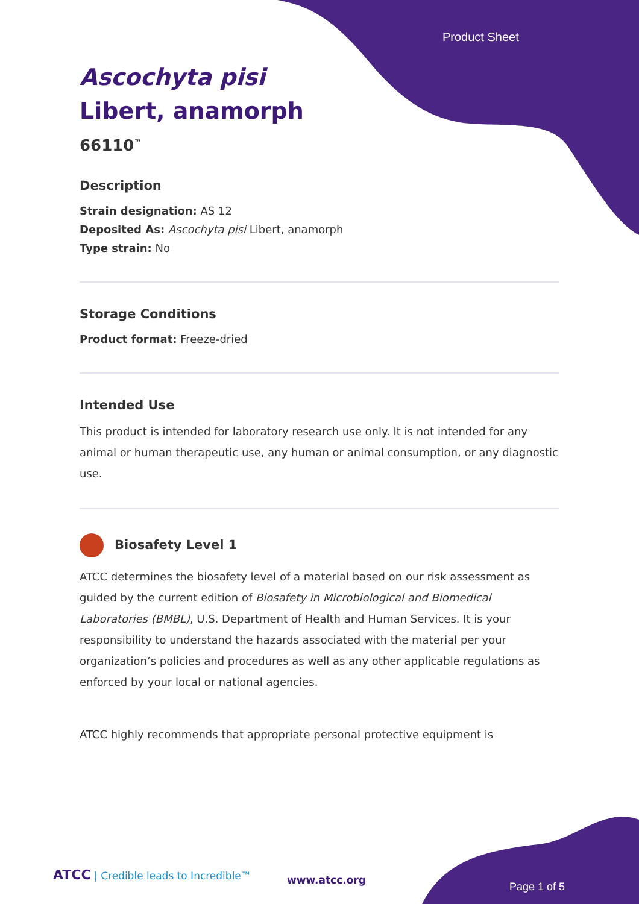Product Sheet
Ascochyta pisi
Libert, anamorph
66110<sup>™</sup>
Description
Strain designation: AS 12
Deposited As: Ascochyta pisi Libert, anamorph
Type strain: No
Storage Conditions
Product format: Freeze-dried
Intended Use
This product is intended for laboratory research use only. It is not intended for any animal or human therapeutic use, any human or animal consumption, or any diagnostic use.
Biosafety Level 1
ATCC determines the biosafety level of a material based on our risk assessment as guided by the current edition of Biosafety in Microbiological and Biomedical Laboratories (BMBL), U.S. Department of Health and Human Services. It is your responsibility to understand the hazards associated with the material per your organization’s policies and procedures as well as any other applicable regulations as enforced by your local or national agencies.
ATCC highly recommends that appropriate personal protective equipment is
ATCC | Credible leads to Incredible™
www.atcc.org
Page 1 of 5